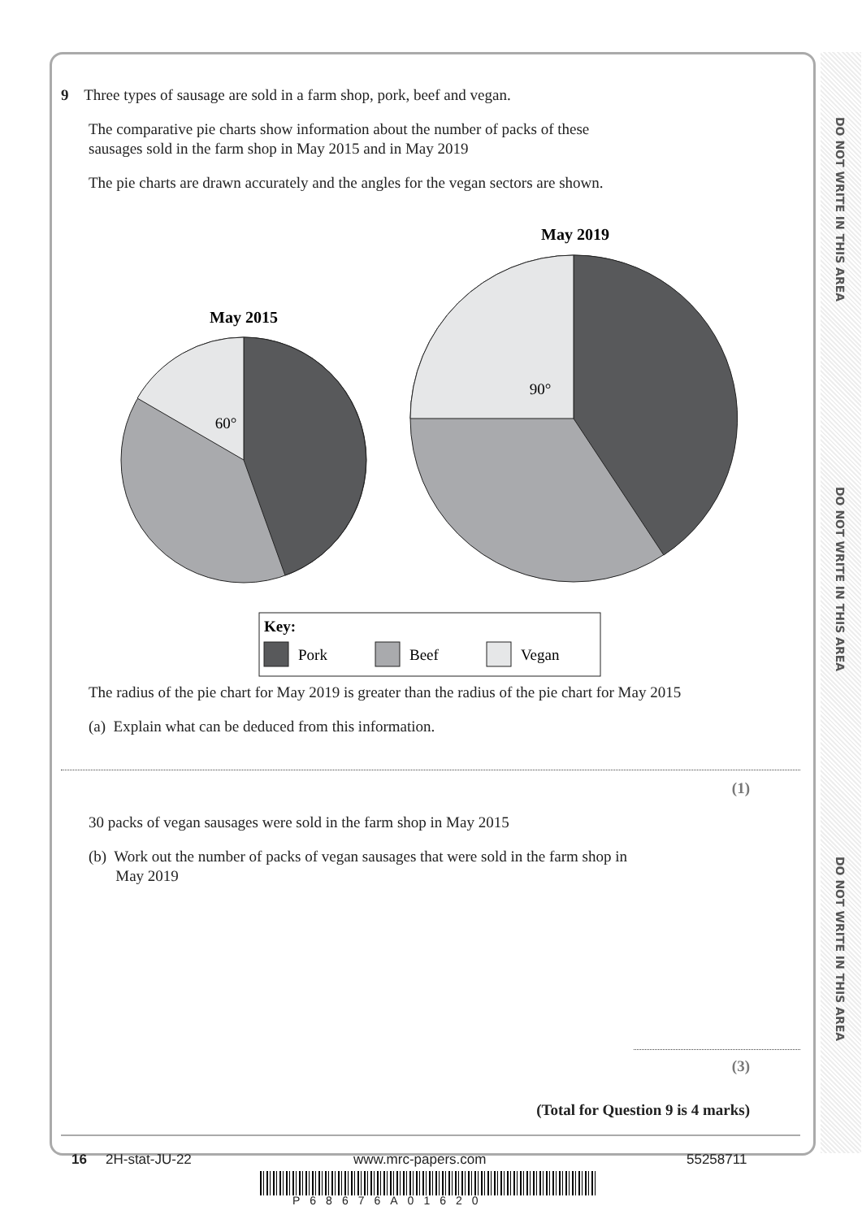DO NOT WRITE IN THIS AREA
DO NOT WRITE IN THIS AREA
DO NOT WRITE IN THIS AREA
9 Three types of sausage are sold in a farm shop, pork, beef and vegan.
The comparative pie charts show information about the number of packs of these
sausages sold in the farm shop in May 2015 and in May 2019
The pie charts are drawn accurately and the angles for the vegan sectors are shown.
May 2015
May 2019
60°
90°
Key:
Pork
Beef
Vegan
The radius of the pie chart for May 2019 is greater than the radius of the pie chart for May 2015
(a) Explain what can be deduced from this information.
(1)
30 packs of vegan sausages were sold in the farm shop in May 2015
(b) Work out the number of packs of vegan sausages that were sold in the farm shop in
May 2019
(3)
(Total for Question 9 is 4 marks)
16 2H-stat-JU-22 www.mrc-papers.com 55258711
P68676A01620